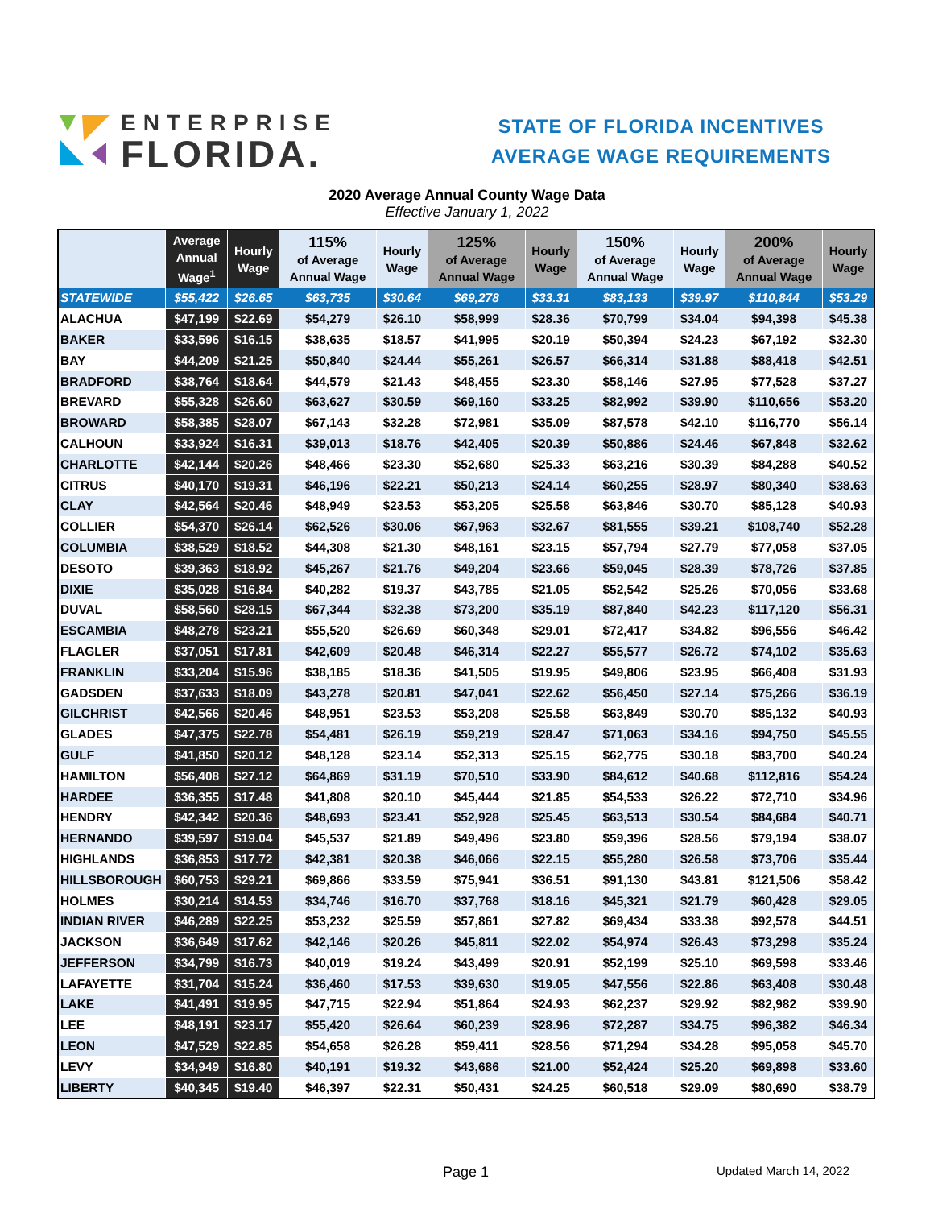ENTERPRISE
FLORIDA.
STATE OF FLORIDA INCENTIVES
AVERAGE WAGE REQUIREMENTS
2020 Average Annual County Wage Data
Effective January 1, 2022
| | Average Annual Wage<sup>1</sup> | Hourly Wage | 115% of Average Annual Wage | Hourly Wage | 125% of Average Annual Wage | Hourly Wage | 150% of Average Annual Wage | Hourly Wage | 200% of Average Annual Wage | Hourly Wage |
| --- | --- | --- | --- | --- | --- | --- | --- | --- | --- | --- |
| STATEWIDE | $55,422 | $26.65 | $63,735 | $30.64 | $69,278 | $33.31 | $83,133 | $39.97 | $110,844 | $53.29 |
| ALACHUA | $47,199 | $22.69 | $54,279 | $26.10 | $58,999 | $28.36 | $70,799 | $34.04 | $94,398 | $45.38 |
| BAKER | $33,596 | $16.15 | $38,635 | $18.57 | $41,995 | $20.19 | $50,394 | $24.23 | $67,192 | $32.30 |
| BAY | $44,209 | $21.25 | $50,840 | $24.44 | $55,261 | $26.57 | $66,314 | $31.88 | $88,418 | $42.51 |
| BRADFORD | $38,764 | $18.64 | $44,579 | $21.43 | $48,455 | $23.30 | $58,146 | $27.95 | $77,528 | $37.27 |
| BREVARD | $55,328 | $26.60 | $63,627 | $30.59 | $69,160 | $33.25 | $82,992 | $39.90 | $110,656 | $53.20 |
| BROWARD | $58,385 | $28.07 | $67,143 | $32.28 | $72,981 | $35.09 | $87,578 | $42.10 | $116,770 | $56.14 |
| CALHOUN | $33,924 | $16.31 | $39,013 | $18.76 | $42,405 | $20.39 | $50,886 | $24.46 | $67,848 | $32.62 |
| CHARLOTTE | $42,144 | $20.26 | $48,466 | $23.30 | $52,680 | $25.33 | $63,216 | $30.39 | $84,288 | $40.52 |
| CITRUS | $40,170 | $19.31 | $46,196 | $22.21 | $50,213 | $24.14 | $60,255 | $28.97 | $80,340 | $38.63 |
| CLAY | $42,564 | $20.46 | $48,949 | $23.53 | $53,205 | $25.58 | $63,846 | $30.70 | $85,128 | $40.93 |
| COLLIER | $54,370 | $26.14 | $62,526 | $30.06 | $67,963 | $32.67 | $81,555 | $39.21 | $108,740 | $52.28 |
| COLUMBIA | $38,529 | $18.52 | $44,308 | $21.30 | $48,161 | $23.15 | $57,794 | $27.79 | $77,058 | $37.05 |
| DESOTO | $39,363 | $18.92 | $45,267 | $21.76 | $49,204 | $23.66 | $59,045 | $28.39 | $78,726 | $37.85 |
| DIXIE | $35,028 | $16.84 | $40,282 | $19.37 | $43,785 | $21.05 | $52,542 | $25.26 | $70,056 | $33.68 |
| DUVAL | $58,560 | $28.15 | $67,344 | $32.38 | $73,200 | $35.19 | $87,840 | $42.23 | $117,120 | $56.31 |
| ESCAMBIA | $48,278 | $23.21 | $55,520 | $26.69 | $60,348 | $29.01 | $72,417 | $34.82 | $96,556 | $46.42 |
| FLAGLER | $37,051 | $17.81 | $42,609 | $20.48 | $46,314 | $22.27 | $55,577 | $26.72 | $74,102 | $35.63 |
| FRANKLIN | $33,204 | $15.96 | $38,185 | $18.36 | $41,505 | $19.95 | $49,806 | $23.95 | $66,408 | $31.93 |
| GADSDEN | $37,633 | $18.09 | $43,278 | $20.81 | $47,041 | $22.62 | $56,450 | $27.14 | $75,266 | $36.19 |
| GILCHRIST | $42,566 | $20.46 | $48,951 | $23.53 | $53,208 | $25.58 | $63,849 | $30.70 | $85,132 | $40.93 |
| GLADES | $47,375 | $22.78 | $54,481 | $26.19 | $59,219 | $28.47 | $71,063 | $34.16 | $94,750 | $45.55 |
| GULF | $41,850 | $20.12 | $48,128 | $23.14 | $52,313 | $25.15 | $62,775 | $30.18 | $83,700 | $40.24 |
| HAMILTON | $56,408 | $27.12 | $64,869 | $31.19 | $70,510 | $33.90 | $84,612 | $40.68 | $112,816 | $54.24 |
| HARDEE | $36,355 | $17.48 | $41,808 | $20.10 | $45,444 | $21.85 | $54,533 | $26.22 | $72,710 | $34.96 |
| HENDRY | $42,342 | $20.36 | $48,693 | $23.41 | $52,928 | $25.45 | $63,513 | $30.54 | $84,684 | $40.71 |
| HERNANDO | $39,597 | $19.04 | $45,537 | $21.89 | $49,496 | $23.80 | $59,396 | $28.56 | $79,194 | $38.07 |
| HIGHLANDS | $36,853 | $17.72 | $42,381 | $20.38 | $46,066 | $22.15 | $55,280 | $26.58 | $73,706 | $35.44 |
| HILLSBOROUGH | $60,753 | $29.21 | $69,866 | $33.59 | $75,941 | $36.51 | $91,130 | $43.81 | $121,506 | $58.42 |
| HOLMES | $30,214 | $14.53 | $34,746 | $16.70 | $37,768 | $18.16 | $45,321 | $21.79 | $60,428 | $29.05 |
| INDIAN RIVER | $46,289 | $22.25 | $53,232 | $25.59 | $57,861 | $27.82 | $69,434 | $33.38 | $92,578 | $44.51 |
| JACKSON | $36,649 | $17.62 | $42,146 | $20.26 | $45,811 | $22.02 | $54,974 | $26.43 | $73,298 | $35.24 |
| JEFFERSON | $34,799 | $16.73 | $40,019 | $19.24 | $43,499 | $20.91 | $52,199 | $25.10 | $69,598 | $33.46 |
| LAFAYETTE | $31,704 | $15.24 | $36,460 | $17.53 | $39,630 | $19.05 | $47,556 | $22.86 | $63,408 | $30.48 |
| LAKE | $41,491 | $19.95 | $47,715 | $22.94 | $51,864 | $24.93 | $62,237 | $29.92 | $82,982 | $39.90 |
| LEE | $48,191 | $23.17 | $55,420 | $26.64 | $60,239 | $28.96 | $72,287 | $34.75 | $96,382 | $46.34 |
| LEON | $47,529 | $22.85 | $54,658 | $26.28 | $59,411 | $28.56 | $71,294 | $34.28 | $95,058 | $45.70 |
| LEVY | $34,949 | $16.80 | $40,191 | $19.32 | $43,686 | $21.00 | $52,424 | $25.20 | $69,898 | $33.60 |
| LIBERTY | $40,345 | $19.40 | $46,397 | $22.31 | $50,431 | $24.25 | $60,518 | $29.09 | $80,690 | $38.79 |
Page 1 Updated March 14, 2022